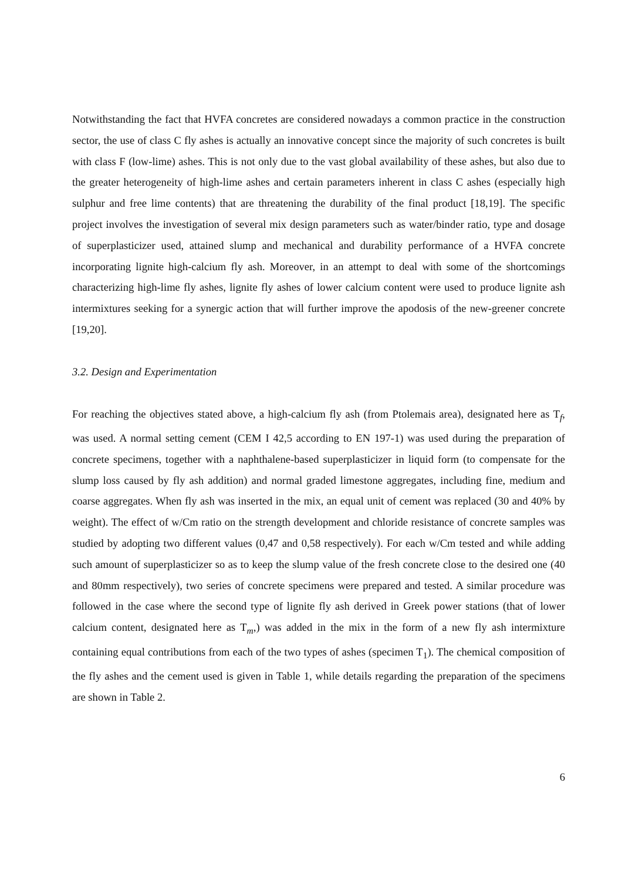Notwithstanding the fact that HVFA concretes are considered nowadays a common practice in the construction sector, the use of class C fly ashes is actually an innovative concept since the majority of such concretes is built with class F (low-lime) ashes. This is not only due to the vast global availability of these ashes, but also due to the greater heterogeneity of high-lime ashes and certain parameters inherent in class C ashes (especially high sulphur and free lime contents) that are threatening the durability of the final product [18,19]. The specific project involves the investigation of several mix design parameters such as water/binder ratio, type and dosage of superplasticizer used, attained slump and mechanical and durability performance of a HVFA concrete incorporating lignite high-calcium fly ash. Moreover, in an attempt to deal with some of the shortcomings characterizing high-lime fly ashes, lignite fly ashes of lower calcium content were used to produce lignite ash intermixtures seeking for a synergic action that will further improve the apodosis of the new-greener concrete [19,20].
3.2. Design and Experimentation
For reaching the objectives stated above, a high-calcium fly ash (from Ptolemais area), designated here as T<sub>f</sub>, was used. A normal setting cement (CEM I 42,5 according to EN 197-1) was used during the preparation of concrete specimens, together with a naphthalene-based superplasticizer in liquid form (to compensate for the slump loss caused by fly ash addition) and normal graded limestone aggregates, including fine, medium and coarse aggregates. When fly ash was inserted in the mix, an equal unit of cement was replaced (30 and 40% by weight). The effect of w/Cm ratio on the strength development and chloride resistance of concrete samples was studied by adopting two different values (0,47 and 0,58 respectively). For each w/Cm tested and while adding such amount of superplasticizer so as to keep the slump value of the fresh concrete close to the desired one (40 and 80mm respectively), two series of concrete specimens were prepared and tested. A similar procedure was followed in the case where the second type of lignite fly ash derived in Greek power stations (that of lower calcium content, designated here as T<sub>m</sub>,) was added in the mix in the form of a new fly ash intermixture containing equal contributions from each of the two types of ashes (specimen T<sub>1</sub>). The chemical composition of the fly ashes and the cement used is given in Table 1, while details regarding the preparation of the specimens are shown in Table 2.
6